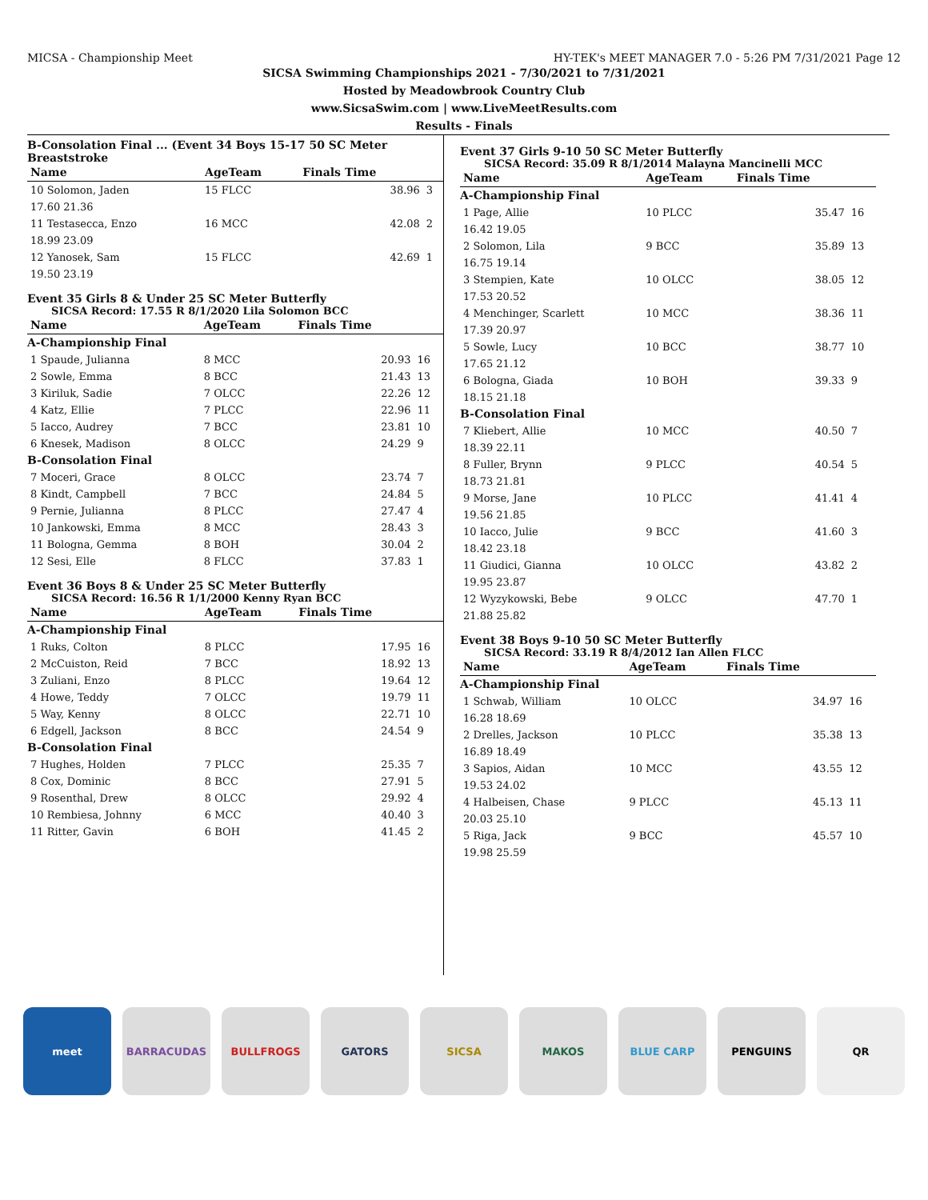MICSA - Championship Meet HY-TEK's MEET MANAGER 7.0 - 5:26 PM 7/31/2021 Page 12
SICSA Swimming Championships 2021 - 7/30/2021 to 7/31/2021
Hosted by Meadowbrook Country Club
www.SicsaSwim.com | www.LiveMeetResults.com
Results - Finals
B-Consolation Final ... (Event 34 Boys 15-17 50 SC Meter Breaststroke
| Name | AgeTeam | Finals Time | |
| --- | --- | --- | --- |
| 10 Solomon, Jaden | 15 FLCC | 38.96 | 3 |
| 17.60 21.36 | | | |
| 11 Testasecca, Enzo | 16 MCC | 42.08 | 2 |
| 18.99 23.09 | | | |
| 12 Yanosek, Sam | 15 FLCC | 42.69 | 1 |
| 19.50 23.19 | | | |
Event 35 Girls 8 & Under 25 SC Meter Butterfly
SICSA Record: 17.55 R 8/1/2020 Lila Solomon BCC
| Name | AgeTeam | Finals Time | |
| --- | --- | --- | --- |
| A-Championship Final | | | |
| 1 Spaude, Julianna | 8 MCC | 20.93 | 16 |
| 2 Sowle, Emma | 8 BCC | 21.43 | 13 |
| 3 Kiriluk, Sadie | 7 OLCC | 22.26 | 12 |
| 4 Katz, Ellie | 7 PLCC | 22.96 | 11 |
| 5 Iacco, Audrey | 7 BCC | 23.81 | 10 |
| 6 Knesek, Madison | 8 OLCC | 24.29 | 9 |
| B-Consolation Final | | | |
| 7 Moceri, Grace | 8 OLCC | 23.74 | 7 |
| 8 Kindt, Campbell | 7 BCC | 24.84 | 5 |
| 9 Pernie, Julianna | 8 PLCC | 27.47 | 4 |
| 10 Jankowski, Emma | 8 MCC | 28.43 | 3 |
| 11 Bologna, Gemma | 8 BOH | 30.04 | 2 |
| 12 Sesi, Elle | 8 FLCC | 37.83 | 1 |
Event 36 Boys 8 & Under 25 SC Meter Butterfly
SICSA Record: 16.56 R 1/1/2000 Kenny Ryan BCC
| Name | AgeTeam | Finals Time | |
| --- | --- | --- | --- |
| A-Championship Final | | | |
| 1 Ruks, Colton | 8 PLCC | 17.95 | 16 |
| 2 McCuiston, Reid | 7 BCC | 18.92 | 13 |
| 3 Zuliani, Enzo | 8 PLCC | 19.64 | 12 |
| 4 Howe, Teddy | 7 OLCC | 19.79 | 11 |
| 5 Way, Kenny | 8 OLCC | 22.71 | 10 |
| 6 Edgell, Jackson | 8 BCC | 24.54 | 9 |
| B-Consolation Final | | | |
| 7 Hughes, Holden | 7 PLCC | 25.35 | 7 |
| 8 Cox, Dominic | 8 BCC | 27.91 | 5 |
| 9 Rosenthal, Drew | 8 OLCC | 29.92 | 4 |
| 10 Rembiesa, Johnny | 6 MCC | 40.40 | 3 |
| 11 Ritter, Gavin | 6 BOH | 41.45 | 2 |
Event 37 Girls 9-10 50 SC Meter Butterfly
SICSA Record: 35.09 R 8/1/2014 Malayna Mancinelli MCC
| Name | AgeTeam | Finals Time | |
| --- | --- | --- | --- |
| A-Championship Final | | | |
| 1 Page, Allie | 10 PLCC | 35.47 | 16 |
| 16.42 19.05 | | | |
| 2 Solomon, Lila | 9 BCC | 35.89 | 13 |
| 16.75 19.14 | | | |
| 3 Stempien, Kate | 10 OLCC | 38.05 | 12 |
| 17.53 20.52 | | | |
| 4 Menchinger, Scarlett | 10 MCC | 38.36 | 11 |
| 17.39 20.97 | | | |
| 5 Sowle, Lucy | 10 BCC | 38.77 | 10 |
| 17.65 21.12 | | | |
| 6 Bologna, Giada | 10 BOH | 39.33 | 9 |
| 18.15 21.18 | | | |
| B-Consolation Final | | | |
| 7 Kliebert, Allie | 10 MCC | 40.50 | 7 |
| 18.39 22.11 | | | |
| 8 Fuller, Brynn | 9 PLCC | 40.54 | 5 |
| 18.73 21.81 | | | |
| 9 Morse, Jane | 10 PLCC | 41.41 | 4 |
| 19.56 21.85 | | | |
| 10 Iacco, Julie | 9 BCC | 41.60 | 3 |
| 18.42 23.18 | | | |
| 11 Giudici, Gianna | 10 OLCC | 43.82 | 2 |
| 19.95 23.87 | | | |
| 12 Wyzykowski, Bebe | 9 OLCC | 47.70 | 1 |
| 21.88 25.82 | | | |
Event 38 Boys 9-10 50 SC Meter Butterfly
SICSA Record: 33.19 R 8/4/2012 Ian Allen FLCC
| Name | AgeTeam | Finals Time | |
| --- | --- | --- | --- |
| A-Championship Final | | | |
| 1 Schwab, William | 10 OLCC | 34.97 | 16 |
| 16.28 18.69 | | | |
| 2 Drelles, Jackson | 10 PLCC | 35.38 | 13 |
| 16.89 18.49 | | | |
| 3 Sapios, Aidan | 10 MCC | 43.55 | 12 |
| 19.53 24.02 | | | |
| 4 Halbeisen, Chase | 9 PLCC | 45.13 | 11 |
| 20.03 25.10 | | | |
| 5 Riga, Jack | 9 BCC | 45.57 | 10 |
| 19.98 25.59 | | | |
meet BARRACUDAS BULLFROGS GATORS SICSA MAKOS BLUE CARP PENGUINS QR